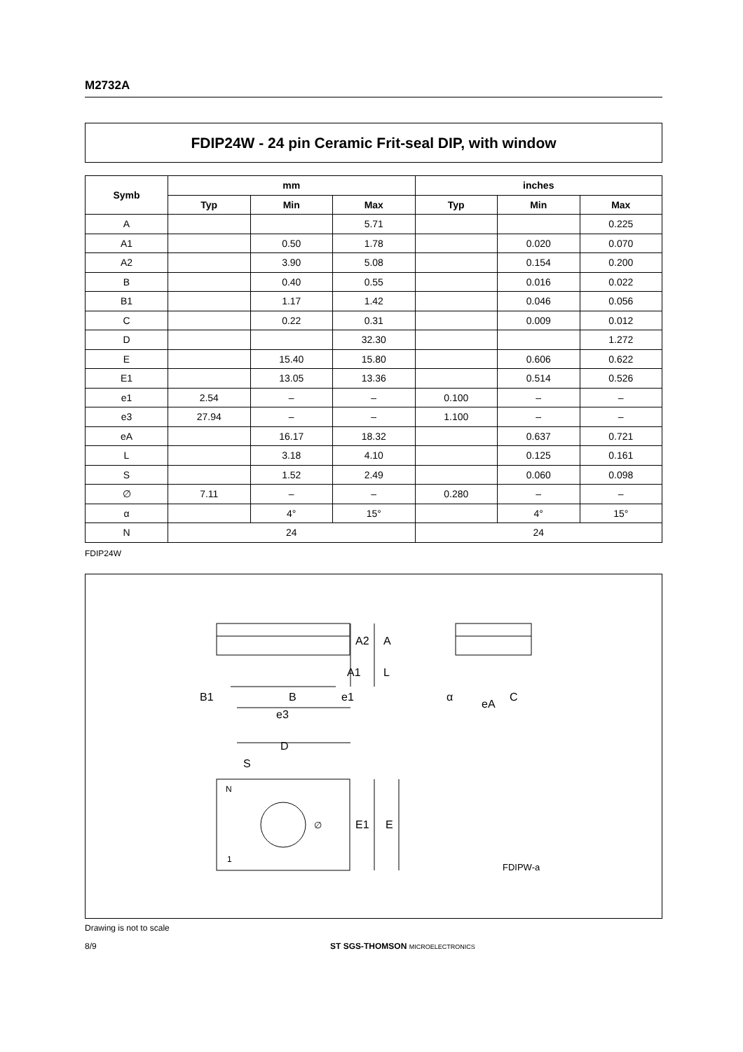M2732A
FDIP24W - 24 pin Ceramic Frit-seal DIP, with window
| Symb | mm | | | inches | | |
| --- | --- | --- | --- | --- | --- | --- |
| | Typ | Min | Max | Typ | Min | Max |
| A | | | 5.71 | | | 0.225 |
| A1 | | 0.50 | 1.78 | | 0.020 | 0.070 |
| A2 | | 3.90 | 5.08 | | 0.154 | 0.200 |
| B | | 0.40 | 0.55 | | 0.016 | 0.022 |
| B1 | | 1.17 | 1.42 | | 0.046 | 0.056 |
| C | | 0.22 | 0.31 | | 0.009 | 0.012 |
| D | | | 32.30 | | | 1.272 |
| E | | 15.40 | 15.80 | | 0.606 | 0.622 |
| E1 | | 13.05 | 13.36 | | 0.514 | 0.526 |
| e1 | 2.54 | – | – | 0.100 | – | – |
| e3 | 27.94 | – | – | 1.100 | – | – |
| eA | | 16.17 | 18.32 | | 0.637 | 0.721 |
| L | | 3.18 | 4.10 | | 0.125 | 0.161 |
| S | | 1.52 | 2.49 | | 0.060 | 0.098 |
| ∅ | 7.11 | – | – | 0.280 | – | – |
| α | | 4° | 15° | | 4° | 15° |
| N | 24 | | | 24 | | |
FDIP24W
A2
A
A1
L
B1
B
e1
e3
D
S
N
1
∅
E1
E
α
eA
C
FDIPW-a
Drawing is not to scale
8/9 ST SGS-THOMSON MICROELECTRONICS